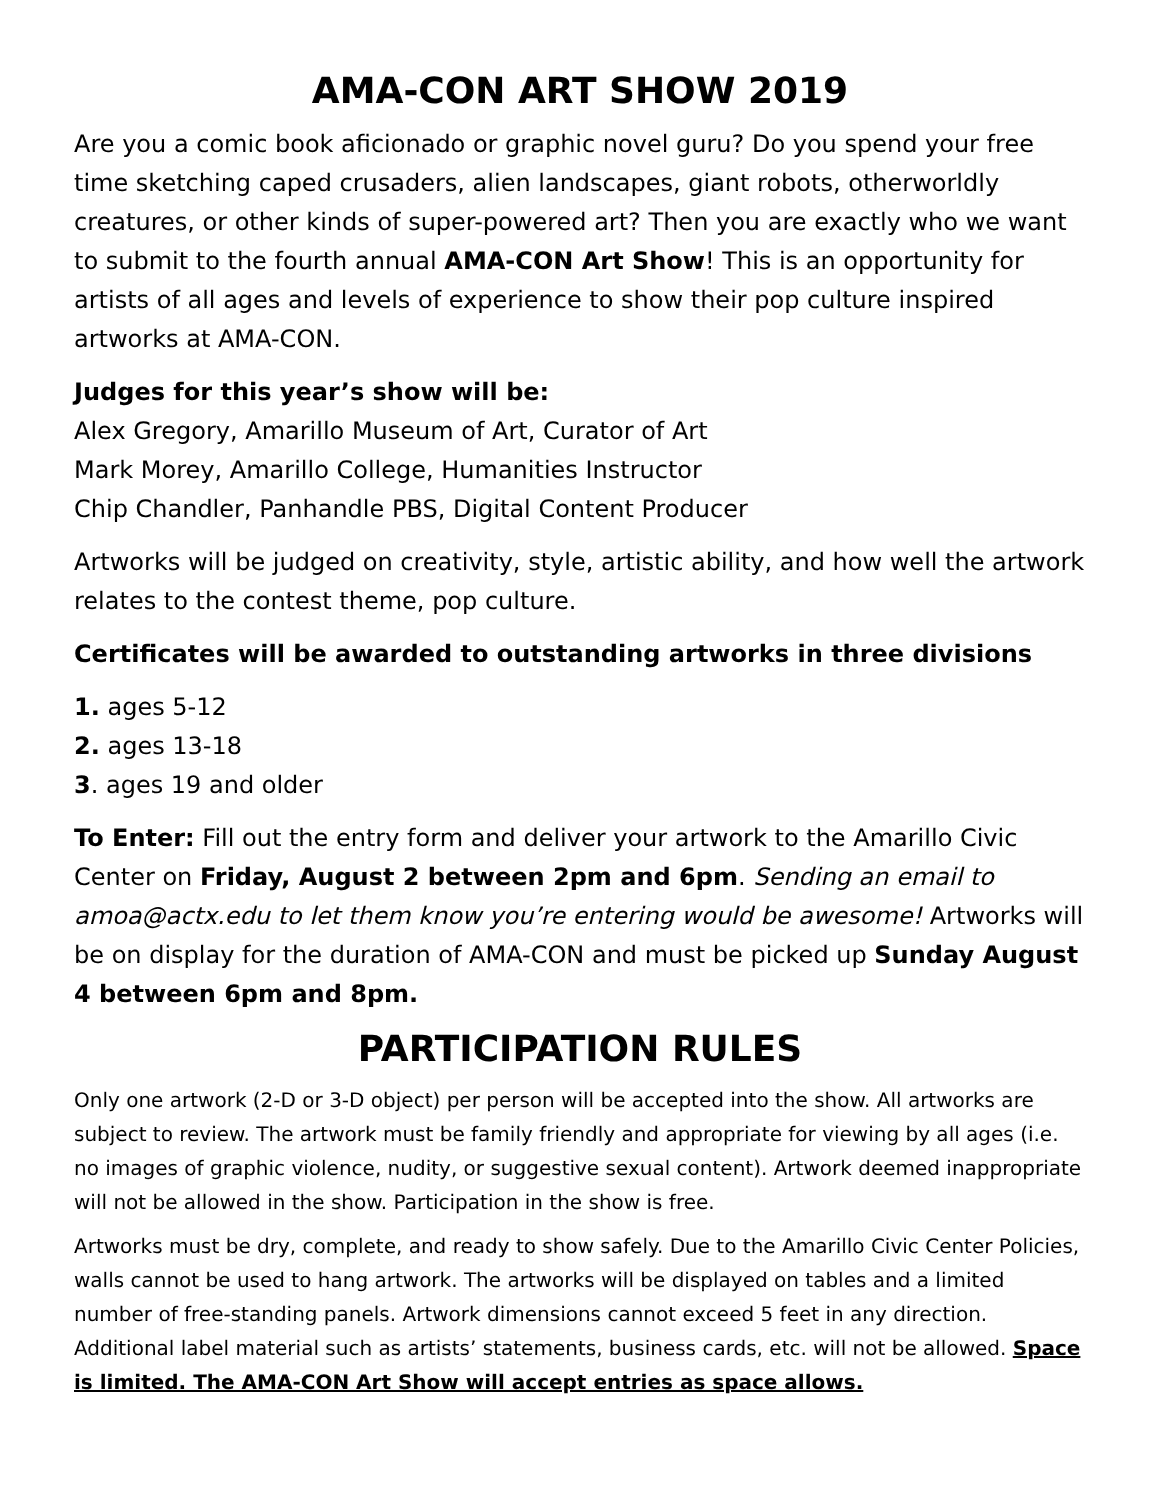AMA-CON ART SHOW 2019
Are you a comic book aficionado or graphic novel guru? Do you spend your free time sketching caped crusaders, alien landscapes, giant robots, otherworldly creatures, or other kinds of super-powered art? Then you are exactly who we want to submit to the fourth annual AMA-CON Art Show! This is an opportunity for artists of all ages and levels of experience to show their pop culture inspired artworks at AMA-CON.
Judges for this year’s show will be:
Alex Gregory, Amarillo Museum of Art, Curator of Art
Mark Morey, Amarillo College, Humanities Instructor
Chip Chandler, Panhandle PBS, Digital Content Producer
Artworks will be judged on creativity, style, artistic ability, and how well the artwork relates to the contest theme, pop culture.
Certificates will be awarded to outstanding artworks in three divisions
1. ages 5-12
2. ages 13-18
3. ages 19 and older
To Enter: Fill out the entry form and deliver your artwork to the Amarillo Civic Center on Friday, August 2 between 2pm and 6pm. Sending an email to amoa@actx.edu to let them know you’re entering would be awesome! Artworks will be on display for the duration of AMA-CON and must be picked up Sunday August 4 between 6pm and 8pm.
PARTICIPATION RULES
Only one artwork (2-D or 3-D object) per person will be accepted into the show. All artworks are subject to review. The artwork must be family friendly and appropriate for viewing by all ages (i.e. no images of graphic violence, nudity, or suggestive sexual content). Artwork deemed inappropriate will not be allowed in the show. Participation in the show is free.
Artworks must be dry, complete, and ready to show safely. Due to the Amarillo Civic Center Policies, walls cannot be used to hang artwork. The artworks will be displayed on tables and a limited number of free-standing panels. Artwork dimensions cannot exceed 5 feet in any direction. Additional label material such as artists’ statements, business cards, etc. will not be allowed. Space is limited. The AMA-CON Art Show will accept entries as space allows.